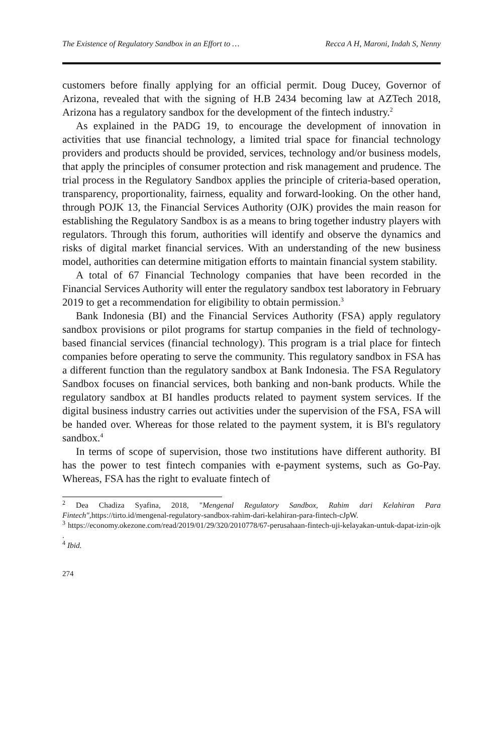The Existence of Regulatory Sandbox in an Effort to … Recca A H, Maroni, Indah S, Nenny
customers before finally applying for an official permit. Doug Ducey, Governor of Arizona, revealed that with the signing of H.B 2434 becoming law at AZTech 2018, Arizona has a regulatory sandbox for the development of the fintech industry.<sup>2</sup>
As explained in the PADG 19, to encourage the development of innovation in activities that use financial technology, a limited trial space for financial technology providers and products should be provided, services, technology and/or business models, that apply the principles of consumer protection and risk management and prudence. The trial process in the Regulatory Sandbox applies the principle of criteria-based operation, transparency, proportionality, fairness, equality and forward-looking. On the other hand, through POJK 13, the Financial Services Authority (OJK) provides the main reason for establishing the Regulatory Sandbox is as a means to bring together industry players with regulators. Through this forum, authorities will identify and observe the dynamics and risks of digital market financial services. With an understanding of the new business model, authorities can determine mitigation efforts to maintain financial system stability.
A total of 67 Financial Technology companies that have been recorded in the Financial Services Authority will enter the regulatory sandbox test laboratory in February 2019 to get a recommendation for eligibility to obtain permission.<sup>3</sup>
Bank Indonesia (BI) and the Financial Services Authority (FSA) apply regulatory sandbox provisions or pilot programs for startup companies in the field of technology-based financial services (financial technology). This program is a trial place for fintech companies before operating to serve the community. This regulatory sandbox in FSA has a different function than the regulatory sandbox at Bank Indonesia. The FSA Regulatory Sandbox focuses on financial services, both banking and non-bank products. While the regulatory sandbox at BI handles products related to payment system services. If the digital business industry carries out activities under the supervision of the FSA, FSA will be handed over. Whereas for those related to the payment system, it is BI's regulatory sandbox.<sup>4</sup>
In terms of scope of supervision, those two institutions have different authority. BI has the power to test fintech companies with e-payment systems, such as Go-Pay. Whereas, FSA has the right to evaluate fintech of
<sup>2</sup> Dea Chadiza Syafina, 2018, "Mengenal Regulatory Sandbox, Rahim dari Kelahiran Para Fintech",https://tirto.id/mengenal-regulatory-sandbox-rahim-dari-kelahiran-para-fintech-cJpW.
<sup>3</sup> https://economy.okezone.com/read/2019/01/29/320/2010778/67-perusahaan-fintech-uji-kelayakan-untuk-dapat-izin-ojk .
<sup>4</sup> Ibid.
274